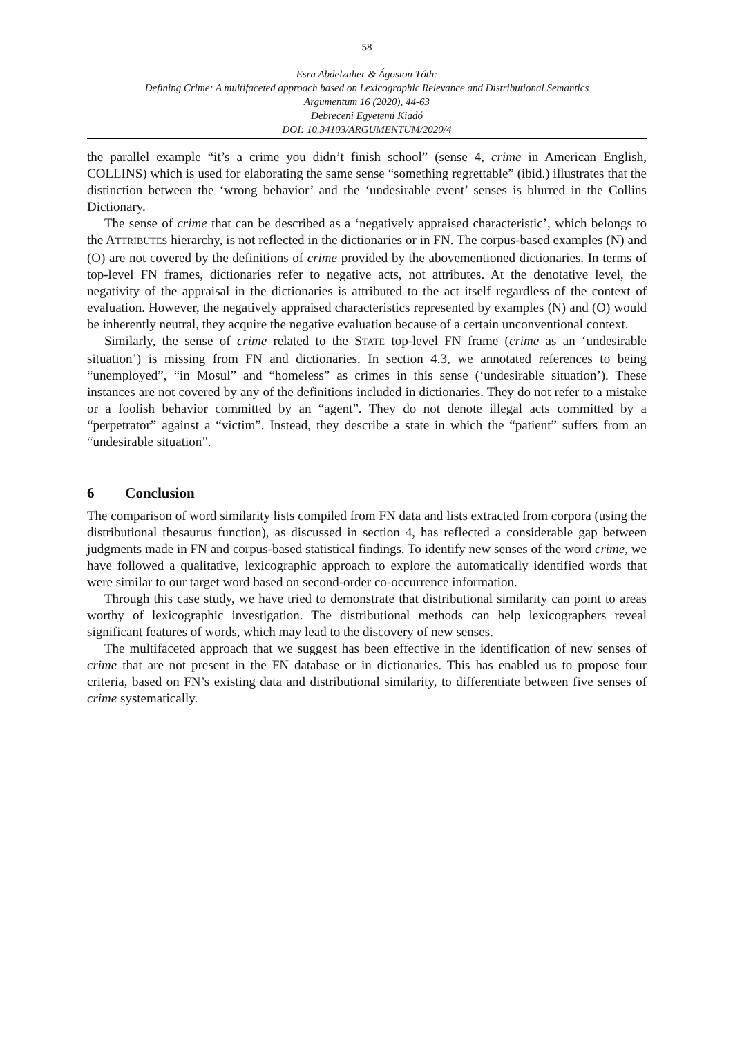58
Esra Abdelzaher & Ágoston Tóth:
Defining Crime: A multifaceted approach based on Lexicographic Relevance and Distributional Semantics
Argumentum 16 (2020), 44-63
Debreceni Egyetemi Kiadó
DOI: 10.34103/ARGUMENTUM/2020/4
the parallel example “it’s a crime you didn’t finish school” (sense 4, crime in American English, COLLINS) which is used for elaborating the same sense “something regrettable” (ibid.) illustrates that the distinction between the ‘wrong behavior’ and the ‘undesirable event’ senses is blurred in the Collins Dictionary.
The sense of crime that can be described as a ‘negatively appraised characteristic’, which belongs to the ATTRIBUTES hierarchy, is not reflected in the dictionaries or in FN. The corpus-based examples (N) and (O) are not covered by the definitions of crime provided by the abovementioned dictionaries. In terms of top-level FN frames, dictionaries refer to negative acts, not attributes. At the denotative level, the negativity of the appraisal in the dictionaries is attributed to the act itself regardless of the context of evaluation. However, the negatively appraised characteristics represented by examples (N) and (O) would be inherently neutral, they acquire the negative evaluation because of a certain unconventional context.
Similarly, the sense of crime related to the STATE top-level FN frame (crime as an ‘undesirable situation’) is missing from FN and dictionaries. In section 4.3, we annotated references to being “unemployed”, “in Mosul” and “homeless” as crimes in this sense (‘undesirable situation’). These instances are not covered by any of the definitions included in dictionaries. They do not refer to a mistake or a foolish behavior committed by an “agent”. They do not denote illegal acts committed by a “perpetrator” against a “victim”. Instead, they describe a state in which the “patient” suffers from an “undesirable situation”.
6 Conclusion
The comparison of word similarity lists compiled from FN data and lists extracted from corpora (using the distributional thesaurus function), as discussed in section 4, has reflected a considerable gap between judgments made in FN and corpus-based statistical findings. To identify new senses of the word crime, we have followed a qualitative, lexicographic approach to explore the automatically identified words that were similar to our target word based on second-order co-occurrence information.
Through this case study, we have tried to demonstrate that distributional similarity can point to areas worthy of lexicographic investigation. The distributional methods can help lexicographers reveal significant features of words, which may lead to the discovery of new senses.
The multifaceted approach that we suggest has been effective in the identification of new senses of crime that are not present in the FN database or in dictionaries. This has enabled us to propose four criteria, based on FN’s existing data and distributional similarity, to differentiate between five senses of crime systematically.